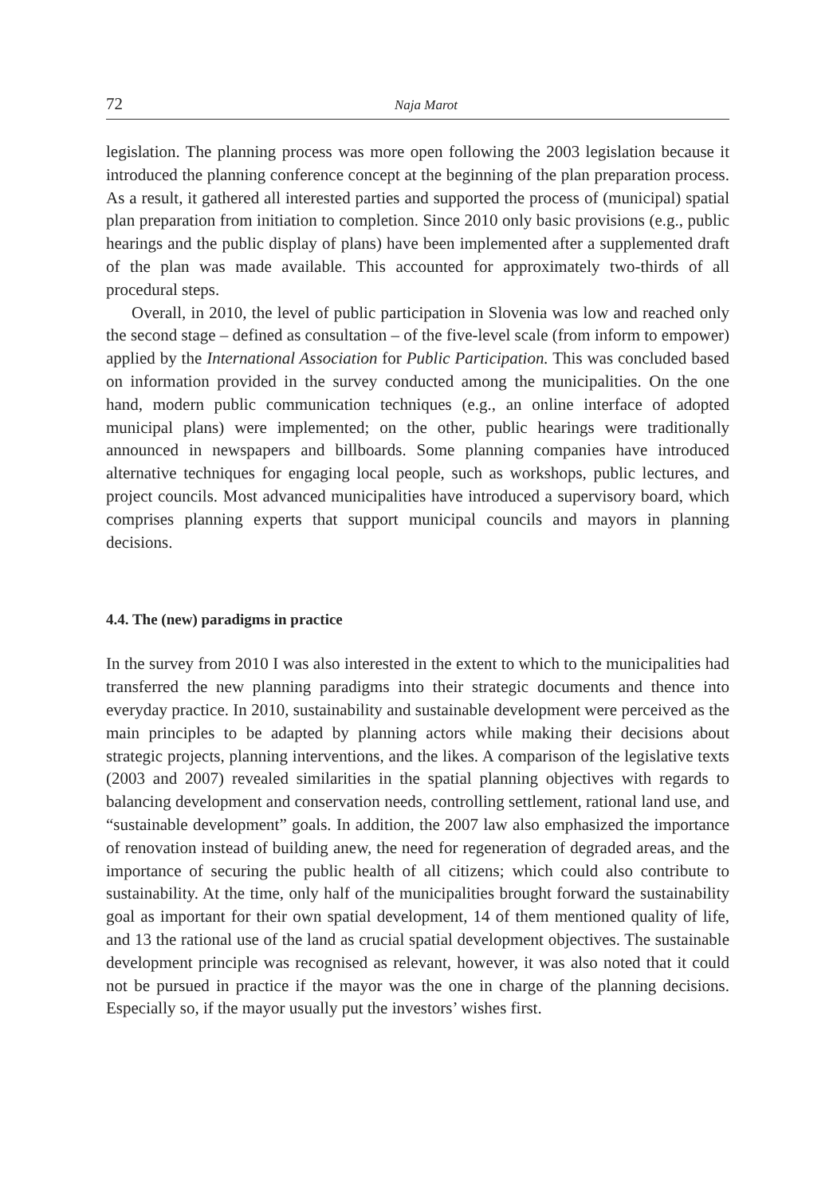72 Naja Marot
legislation. The planning process was more open following the 2003 legislation because it introduced the planning conference concept at the beginning of the plan preparation process. As a result, it gathered all interested parties and supported the process of (municipal) spatial plan preparation from initiation to completion. Since 2010 only basic provisions (e.g., public hearings and the public display of plans) have been implemented after a supplemented draft of the plan was made available. This accounted for approximately two-thirds of all procedural steps.
Overall, in 2010, the level of public participation in Slovenia was low and reached only the second stage – defined as consultation – of the five-level scale (from inform to empower) applied by the International Association for Public Participation. This was concluded based on information provided in the survey conducted among the municipalities. On the one hand, modern public communication techniques (e.g., an online interface of adopted municipal plans) were implemented; on the other, public hearings were traditionally announced in newspapers and billboards. Some planning companies have introduced alternative techniques for engaging local people, such as workshops, public lectures, and project councils. Most advanced municipalities have introduced a supervisory board, which comprises planning experts that support municipal councils and mayors in planning decisions.
4.4. The (new) paradigms in practice
In the survey from 2010 I was also interested in the extent to which to the municipalities had transferred the new planning paradigms into their strategic documents and thence into everyday practice. In 2010, sustainability and sustainable development were perceived as the main principles to be adapted by planning actors while making their decisions about strategic projects, planning interventions, and the likes. A comparison of the legislative texts (2003 and 2007) revealed similarities in the spatial planning objectives with regards to balancing development and conservation needs, controlling settlement, rational land use, and “sustainable development” goals. In addition, the 2007 law also emphasized the importance of renovation instead of building anew, the need for regeneration of degraded areas, and the importance of securing the public health of all citizens; which could also contribute to sustainability. At the time, only half of the municipalities brought forward the sustainability goal as important for their own spatial development, 14 of them mentioned quality of life, and 13 the rational use of the land as crucial spatial development objectives. The sustainable development principle was recognised as relevant, however, it was also noted that it could not be pursued in practice if the mayor was the one in charge of the planning decisions. Especially so, if the mayor usually put the investors’ wishes first.